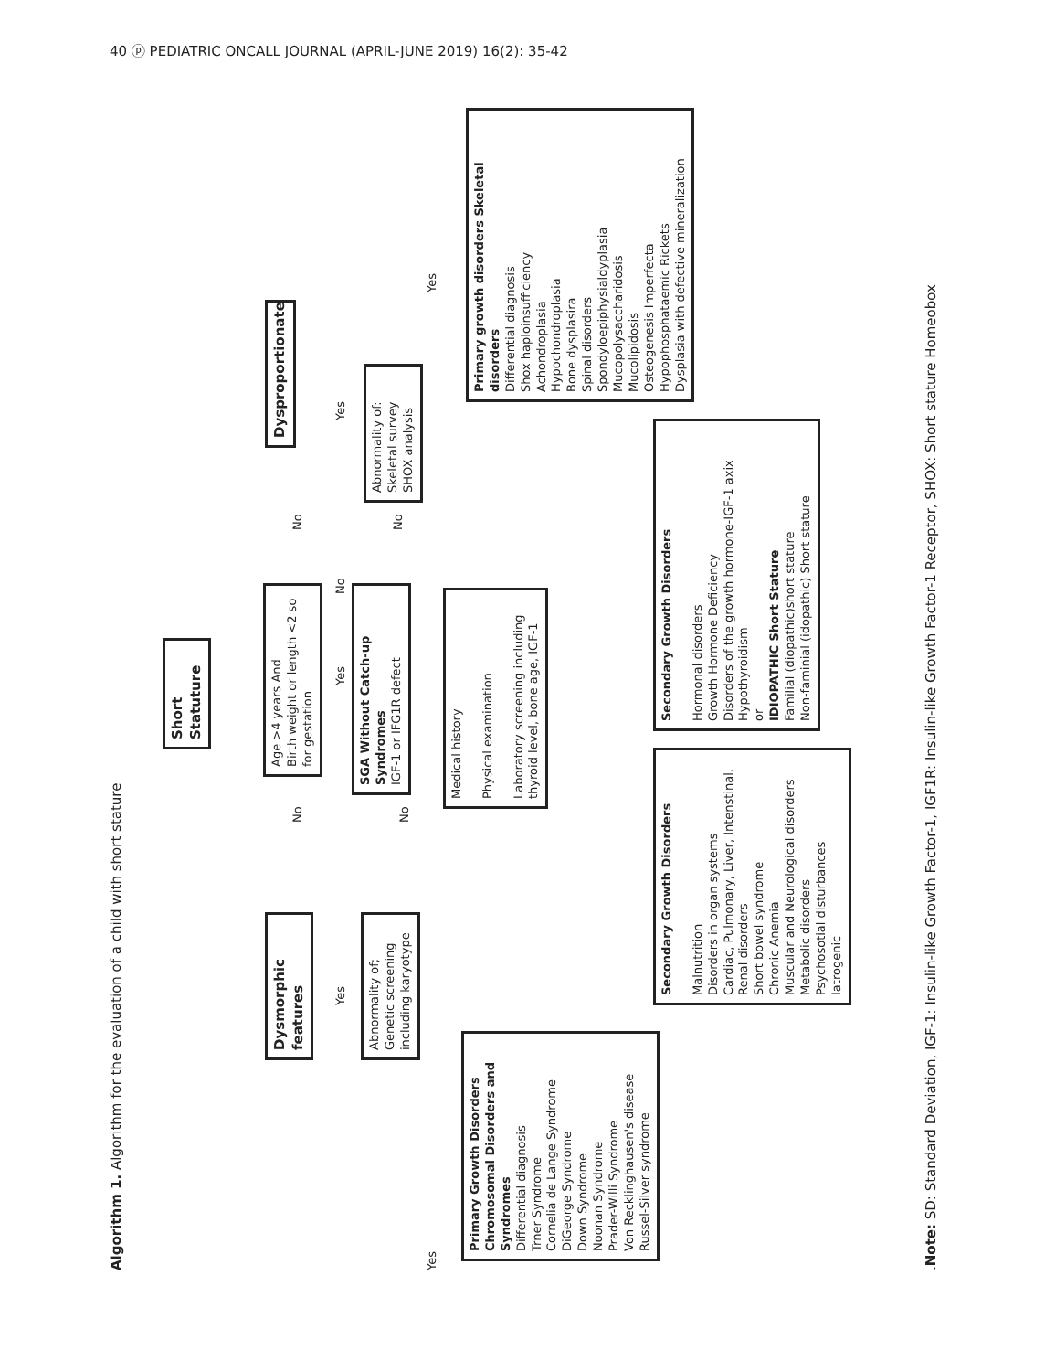40 ⓟ PEDIATRIC ONCALL JOURNAL (APRIL-JUNE 2019) 16(2): 35-42
Algorithm 1. Algorithm for the evaluation of a child with short stature
Short Statuture
Dysmorphic features
Abnormality of; Genetic screening including karyotype
Age >4 years And
Birth weight or length <2 so for gestation
SGA Without Catch-up Syndromes
IGF-1 or IFG1R defect
Dysproportionate
Abnormality of:
Skeletal survey
SHOX analysis
Medical history
Physical examination
Laboratory screening including thyroid level, bone age, IGF-1
Primary Growth Disorders Chromosomal Disorders and Syndromes
Differential diagnosis
Trner Syndrome
Cornelia de Lange Syndrome
DiGeorge Syndrome
Down Syndrome
Noonan Syndrome
Prader-Willi Syndrome
Von Recklinghausen's disease
Russel-Silver syndrome
Secondary Growth Disorders
Malnutrition
Disorders in organ systems
Cardiac, Pulmonary, Liver, Intenstinal, Renal disorders
Short bowel syndrome
Chronic Anemia
Muscular and Neurological disorders
Metabolic disorders
Psychosotial disturbances
Iatrogenic
Secondary Growth Disorders
Hormonal disorders
Growth Hormone Deficiency
Disorders of the growth hormone-IGF-1 axix
Hypothyroidism
or
IDIOPATHIC Short Stature
Familial (diopathic)short stature
Non-faminial (idopathic) Short stature
Primary growth disorders Skeletal disorders
Differential diagnosis
Shox haploinsufficiency
Achondroplasia
Hypochondroplasia
Bone dysplasira
Spinal disorders
Spondyloepiphysialdyplasia
Mucopolysaccharidosis
Mucolipidosis
Osteogenesis Imperfecta
Hypophosphataemic Rickets
Dysplasia with defective mineralization
Yes
No
No
Yes No Yes
No
No
Yes Yes
.Note: SD: Standard Deviation, IGF-1: Insulin-like Growth Factor-1, IGF1R: Insulin-like Growth Factor-1 Receptor, SHOX: Short stature Homeobox